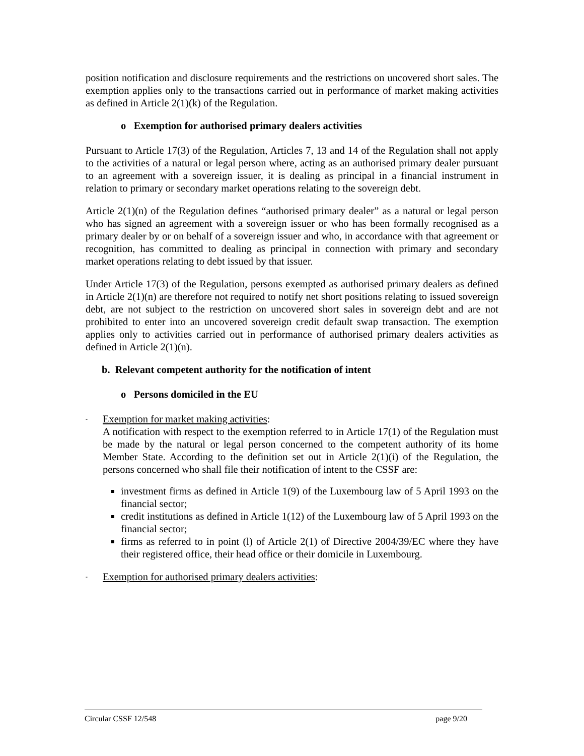position notification and disclosure requirements and the restrictions on uncovered short sales. The exemption applies only to the transactions carried out in performance of market making activities as defined in Article 2(1)(k) of the Regulation.
o Exemption for authorised primary dealers activities
Pursuant to Article 17(3) of the Regulation, Articles 7, 13 and 14 of the Regulation shall not apply to the activities of a natural or legal person where, acting as an authorised primary dealer pursuant to an agreement with a sovereign issuer, it is dealing as principal in a financial instrument in relation to primary or secondary market operations relating to the sovereign debt.
Article 2(1)(n) of the Regulation defines “authorised primary dealer” as a natural or legal person who has signed an agreement with a sovereign issuer or who has been formally recognised as a primary dealer by or on behalf of a sovereign issuer and who, in accordance with that agreement or recognition, has committed to dealing as principal in connection with primary and secondary market operations relating to debt issued by that issuer.
Under Article 17(3) of the Regulation, persons exempted as authorised primary dealers as defined in Article 2(1)(n) are therefore not required to notify net short positions relating to issued sovereign debt, are not subject to the restriction on uncovered short sales in sovereign debt and are not prohibited to enter into an uncovered sovereign credit default swap transaction. The exemption applies only to activities carried out in performance of authorised primary dealers activities as defined in Article 2(1)(n).
b. Relevant competent authority for the notification of intent
o Persons domiciled in the EU
-
Exemption for market making activities:
A notification with respect to the exemption referred to in Article 17(1) of the Regulation must be made by the natural or legal person concerned to the competent authority of its home Member State. According to the definition set out in Article 2(1)(i) of the Regulation, the persons concerned who shall file their notification of intent to the CSSF are:
investment firms as defined in Article 1(9) of the Luxembourg law of 5 April 1993 on the financial sector;
credit institutions as defined in Article 1(12) of the Luxembourg law of 5 April 1993 on the financial sector;
firms as referred to in point (l) of Article 2(1) of Directive 2004/39/EC where they have their registered office, their head office or their domicile in Luxembourg.
-
Exemption for authorised primary dealers activities:
Circular CSSF 12/548 page 9/20